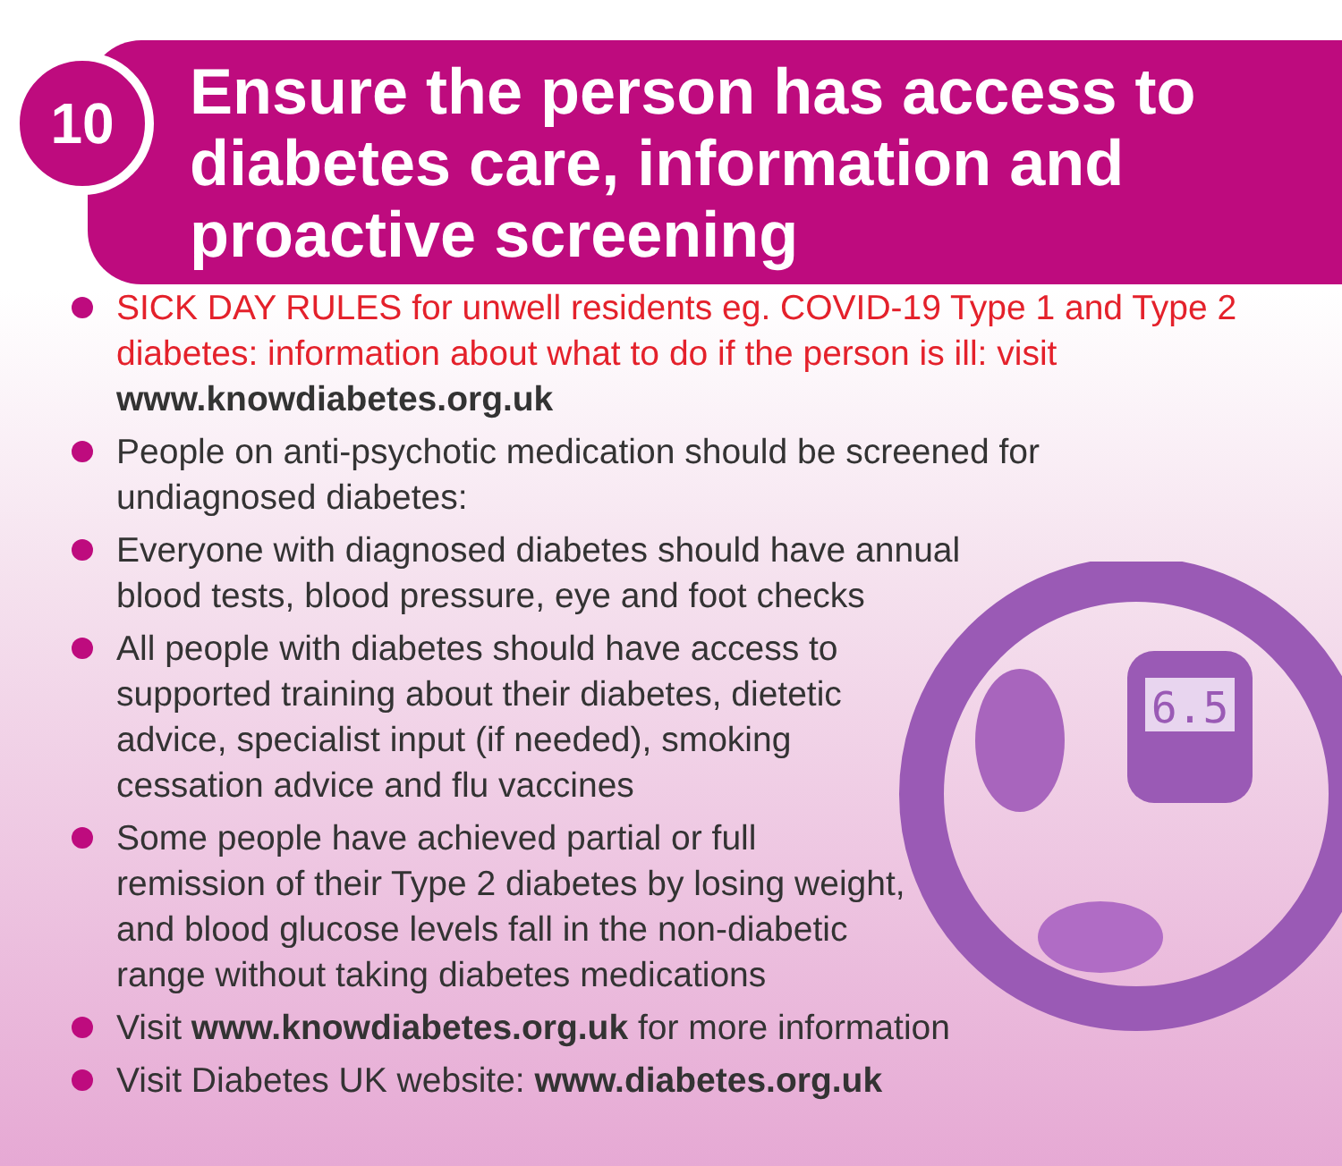10
Ensure the person has access to diabetes care, information and proactive screening
6.5
SICK DAY RULES for unwell residents eg. COVID-19 Type 1 and Type 2 diabetes: information about what to do if the person is ill: visit www.knowdiabetes.org.uk
People on anti-psychotic medication should be screened for
undiagnosed diabetes:
Everyone with diagnosed diabetes should have annual
blood tests, blood pressure, eye and foot checks
All people with diabetes should have access to
supported training about their diabetes, dietetic
advice, specialist input (if needed), smoking
cessation advice and flu vaccines
Some people have achieved partial or full
remission of their Type 2 diabetes by losing weight,
and blood glucose levels fall in the non-diabetic
range without taking diabetes medications
Visit www.knowdiabetes.org.uk for more information
Visit Diabetes UK website: www.diabetes.org.uk